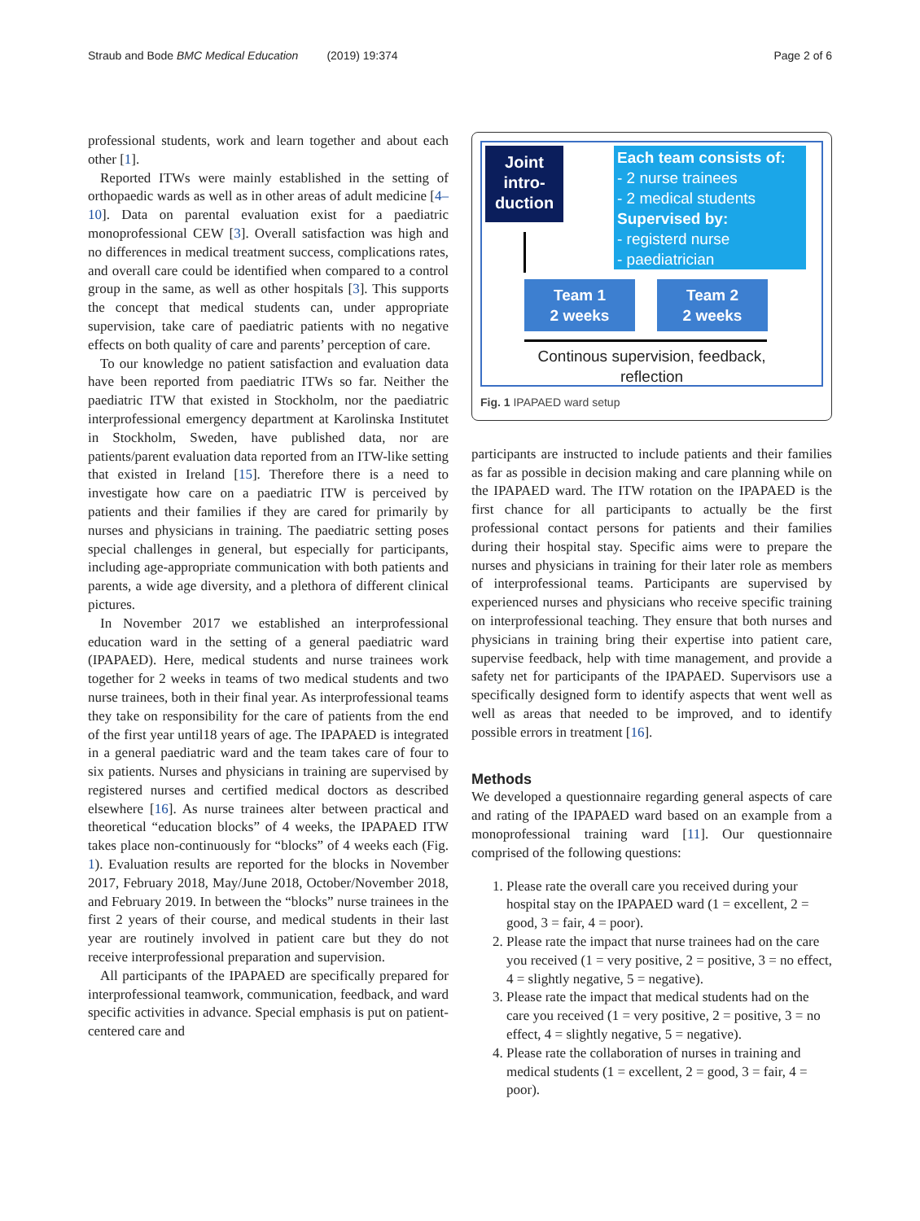Straub and Bode BMC Medical Education (2019) 19:374 Page 2 of 6
professional students, work and learn together and about each other [1].
Reported ITWs were mainly established in the setting of orthopaedic wards as well as in other areas of adult medicine [4–10]. Data on parental evaluation exist for a paediatric monoprofessional CEW [3]. Overall satisfaction was high and no differences in medical treatment success, complications rates, and overall care could be identified when compared to a control group in the same, as well as other hospitals [3]. This supports the concept that medical students can, under appropriate supervision, take care of paediatric patients with no negative effects on both quality of care and parents’ perception of care.
To our knowledge no patient satisfaction and evaluation data have been reported from paediatric ITWs so far. Neither the paediatric ITW that existed in Stockholm, nor the paediatric interprofessional emergency department at Karolinska Institutet in Stockholm, Sweden, have published data, nor are patients/parent evaluation data reported from an ITW-like setting that existed in Ireland [15]. Therefore there is a need to investigate how care on a paediatric ITW is perceived by patients and their families if they are cared for primarily by nurses and physicians in training. The paediatric setting poses special challenges in general, but especially for participants, including age-appropriate communication with both patients and parents, a wide age diversity, and a plethora of different clinical pictures.
In November 2017 we established an interprofessional education ward in the setting of a general paediatric ward (IPAPAED). Here, medical students and nurse trainees work together for 2 weeks in teams of two medical students and two nurse trainees, both in their final year. As interprofessional teams they take on responsibility for the care of patients from the end of the first year until18 years of age. The IPAPAED is integrated in a general paediatric ward and the team takes care of four to six patients. Nurses and physicians in training are supervised by registered nurses and certified medical doctors as described elsewhere [16]. As nurse trainees alter between practical and theoretical “education blocks” of 4 weeks, the IPAPAED ITW takes place non-continuously for “blocks” of 4 weeks each (Fig. 1). Evaluation results are reported for the blocks in November 2017, February 2018, May/June 2018, October/November 2018, and February 2019. In between the “blocks” nurse trainees in the first 2 years of their course, and medical students in their last year are routinely involved in patient care but they do not receive interprofessional preparation and supervision.
All participants of the IPAPAED are specifically prepared for interprofessional teamwork, communication, feedback, and ward specific activities in advance. Special emphasis is put on patient-centered care and
Joint
intro-
duction
Each team consists of:
- 2 nurse trainees
- 2 medical students
Supervised by:
- registerd nurse
- paediatrician
Team 1
2 weeks
Team 2
2 weeks
Continous supervision, feedback,
reflection
Fig. 1 IPAPAED ward setup
participants are instructed to include patients and their families as far as possible in decision making and care planning while on the IPAPAED ward. The ITW rotation on the IPAPAED is the first chance for all participants to actually be the first professional contact persons for patients and their families during their hospital stay. Specific aims were to prepare the nurses and physicians in training for their later role as members of interprofessional teams. Participants are supervised by experienced nurses and physicians who receive specific training on interprofessional teaching. They ensure that both nurses and physicians in training bring their expertise into patient care, supervise feedback, help with time management, and provide a safety net for participants of the IPAPAED. Supervisors use a specifically designed form to identify aspects that went well as well as areas that needed to be improved, and to identify possible errors in treatment [16].
Methods
We developed a questionnaire regarding general aspects of care and rating of the IPAPAED ward based on an example from a monoprofessional training ward [11]. Our questionnaire comprised of the following questions:
1. Please rate the overall care you received during your hospital stay on the IPAPAED ward (1 = excellent, 2 = good, 3 = fair, 4 = poor).
2. Please rate the impact that nurse trainees had on the care you received (1 = very positive, 2 = positive, 3 = no effect, 4 = slightly negative, 5 = negative).
3. Please rate the impact that medical students had on the care you received (1 = very positive, 2 = positive, 3 = no effect, 4 = slightly negative, 5 = negative).
4. Please rate the collaboration of nurses in training and medical students (1 = excellent, 2 = good, 3 = fair, 4 = poor).